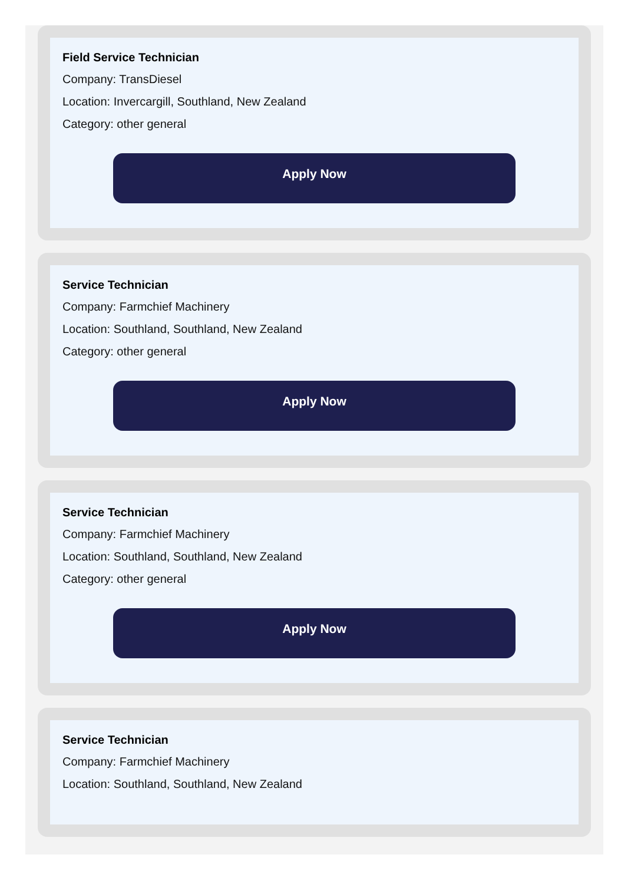Field Service Technician
Company: TransDiesel
Location: Invercargill, Southland, New Zealand
Category: other general
Apply Now
Service Technician
Company: Farmchief Machinery
Location: Southland, Southland, New Zealand
Category: other general
Apply Now
Service Technician
Company: Farmchief Machinery
Location: Southland, Southland, New Zealand
Category: other general
Apply Now
Service Technician
Company: Farmchief Machinery
Location: Southland, Southland, New Zealand